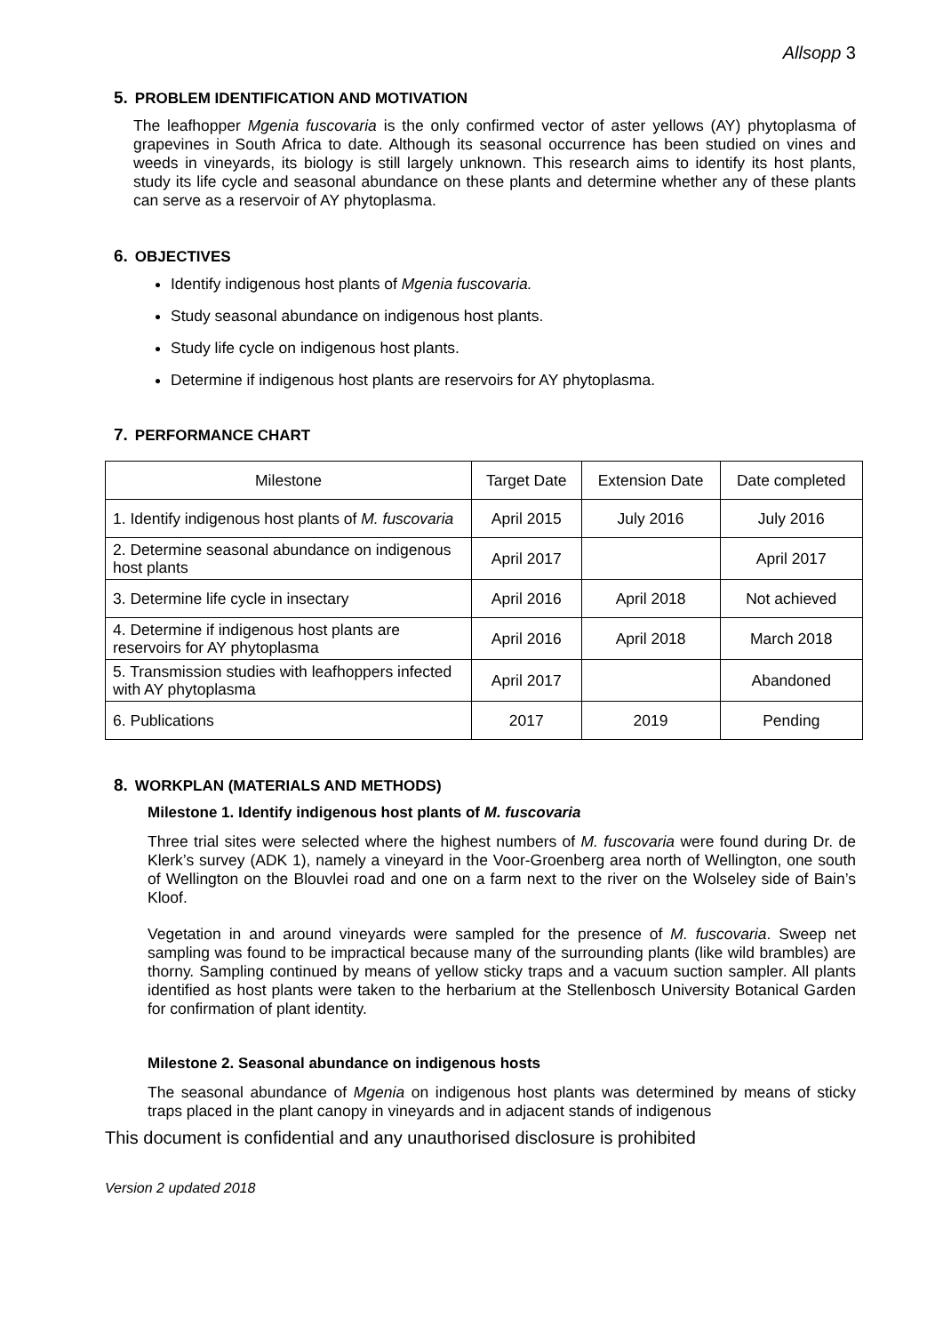Allsopp 3
5. PROBLEM IDENTIFICATION AND MOTIVATION
The leafhopper Mgenia fuscovaria is the only confirmed vector of aster yellows (AY) phytoplasma of grapevines in South Africa to date. Although its seasonal occurrence has been studied on vines and weeds in vineyards, its biology is still largely unknown. This research aims to identify its host plants, study its life cycle and seasonal abundance on these plants and determine whether any of these plants can serve as a reservoir of AY phytoplasma.
6. OBJECTIVES
Identify indigenous host plants of Mgenia fuscovaria.
Study seasonal abundance on indigenous host plants.
Study life cycle on indigenous host plants.
Determine if indigenous host plants are reservoirs for AY phytoplasma.
7. PERFORMANCE CHART
| Milestone | Target Date | Extension Date | Date completed |
| 1. Identify indigenous host plants of M. fuscovaria | April 2015 | July 2016 | July 2016 |
| 2. Determine seasonal abundance on indigenous host plants | April 2017 | | April 2017 |
| 3. Determine life cycle in insectary | April 2016 | April 2018 | Not achieved |
| 4. Determine if indigenous host plants are reservoirs for AY phytoplasma | April 2016 | April 2018 | March 2018 |
| 5. Transmission studies with leafhoppers infected with AY phytoplasma | April 2017 | | Abandoned |
| 6. Publications | 2017 | 2019 | Pending |
8. WORKPLAN (MATERIALS AND METHODS)
Milestone 1. Identify indigenous host plants of M. fuscovaria
Three trial sites were selected where the highest numbers of M. fuscovaria were found during Dr. de Klerk’s survey (ADK 1), namely a vineyard in the Voor-Groenberg area north of Wellington, one south of Wellington on the Blouvlei road and one on a farm next to the river on the Wolseley side of Bain’s Kloof.
Vegetation in and around vineyards were sampled for the presence of M. fuscovaria. Sweep net sampling was found to be impractical because many of the surrounding plants (like wild brambles) are thorny. Sampling continued by means of yellow sticky traps and a vacuum suction sampler. All plants identified as host plants were taken to the herbarium at the Stellenbosch University Botanical Garden for confirmation of plant identity.
Milestone 2. Seasonal abundance on indigenous hosts
The seasonal abundance of Mgenia on indigenous host plants was determined by means of sticky traps placed in the plant canopy in vineyards and in adjacent stands of indigenous
This document is confidential and any unauthorised disclosure is prohibited
Version 2 updated 2018